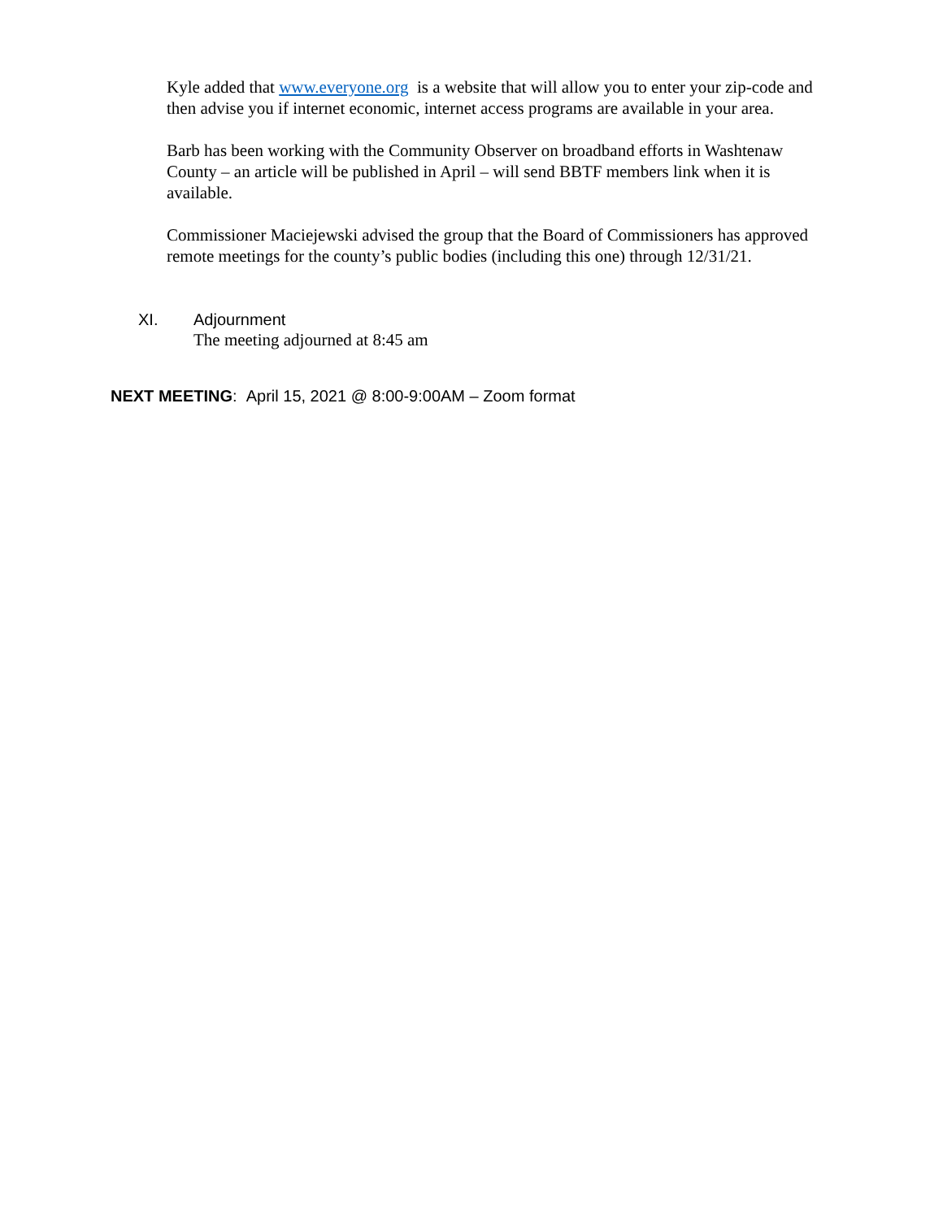Kyle added that www.everyone.org is a website that will allow you to enter your zip-code and then advise you if internet economic, internet access programs are available in your area.
Barb has been working with the Community Observer on broadband efforts in Washtenaw County – an article will be published in April – will send BBTF members link when it is available.
Commissioner Maciejewski advised the group that the Board of Commissioners has approved remote meetings for the county’s public bodies (including this one) through 12/31/21.
XI. Adjournment
The meeting adjourned at 8:45 am
NEXT MEETING: April 15, 2021 @ 8:00-9:00AM – Zoom format